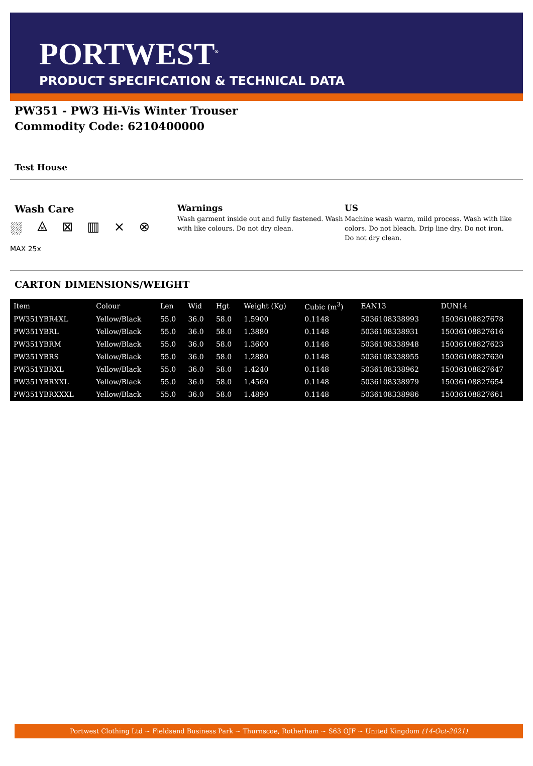PORTWEST<sup>®</sup>
PRODUCT SPECIFICATION & TECHNICAL DATA
PW351 - PW3 Hi-Vis Winter Trouser
Commodity Code: 6210400000
Test House
Wash Care
⛆ ⨻ ⊠ ▥ ⨯ ⊗ MAX 25x
Warnings
Wash garment inside out and fully fastened. Wash with like colours. Do not dry clean.
US
Machine wash warm, mild process. Wash with like colors. Do not bleach. Drip line dry. Do not iron. Do not dry clean.
CARTON DIMENSIONS/WEIGHT
| Item | Colour | Len | Wid | Hgt | Weight (Kg) | Cubic (m<sup>3</sup>) | EAN13 | DUN14 |
| --- | --- | --- | --- | --- | --- | --- | --- | --- |
| PW351YBR4XL | Yellow/Black | 55.0 | 36.0 | 58.0 | 1.5900 | 0.1148 | 5036108338993 | 15036108827678 |
| PW351YBRL | Yellow/Black | 55.0 | 36.0 | 58.0 | 1.3880 | 0.1148 | 5036108338931 | 15036108827616 |
| PW351YBRM | Yellow/Black | 55.0 | 36.0 | 58.0 | 1.3600 | 0.1148 | 5036108338948 | 15036108827623 |
| PW351YBRS | Yellow/Black | 55.0 | 36.0 | 58.0 | 1.2880 | 0.1148 | 5036108338955 | 15036108827630 |
| PW351YBRXL | Yellow/Black | 55.0 | 36.0 | 58.0 | 1.4240 | 0.1148 | 5036108338962 | 15036108827647 |
| PW351YBRXXL | Yellow/Black | 55.0 | 36.0 | 58.0 | 1.4560 | 0.1148 | 5036108338979 | 15036108827654 |
| PW351YBRXXXL | Yellow/Black | 55.0 | 36.0 | 58.0 | 1.4890 | 0.1148 | 5036108338986 | 15036108827661 |
Portwest Clothing Ltd ~ Fieldsend Business Park ~ Thurnscoe, Rotherham ~ S63 OJF ~ United Kingdom (14-Oct-2021)